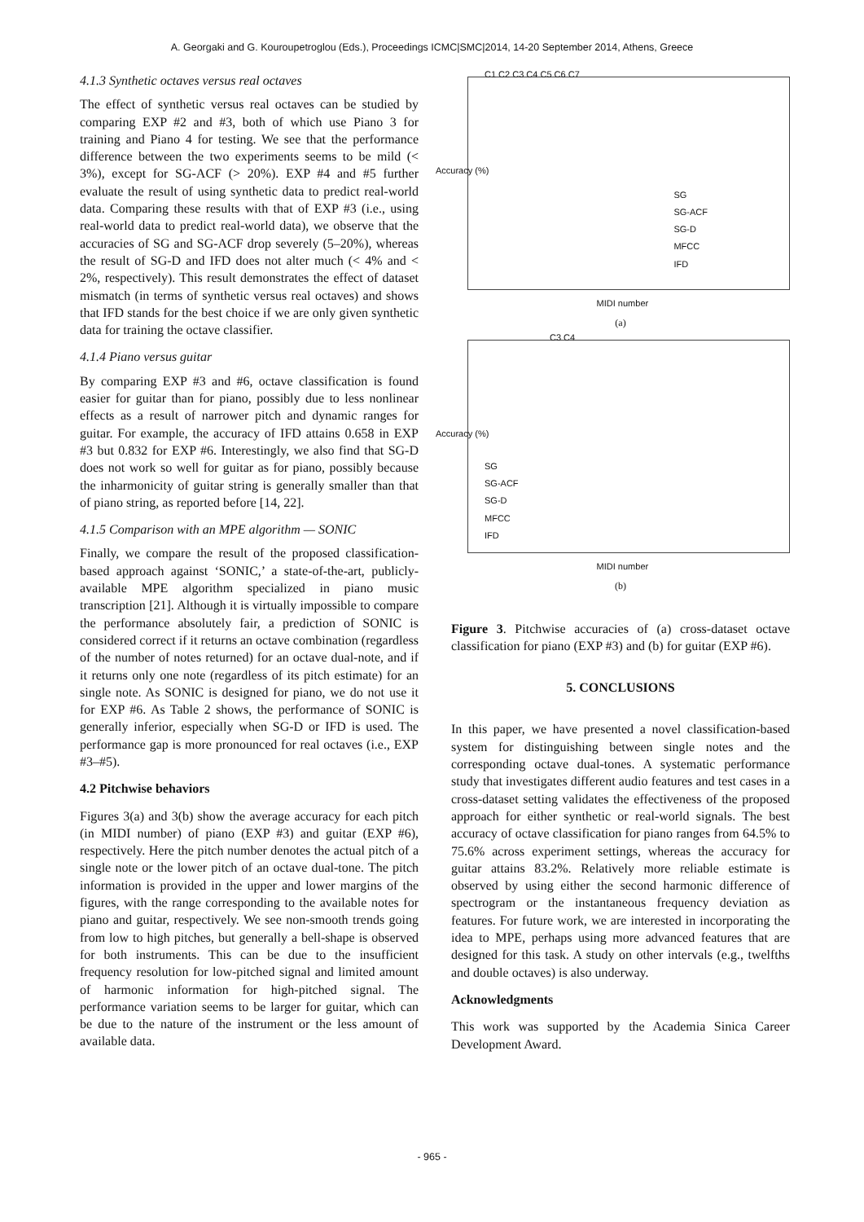A. Georgaki and G. Kouroupetroglou (Eds.), Proceedings ICMC|SMC|2014, 14-20 September 2014, Athens, Greece
4.1.3 Synthetic octaves versus real octaves
The effect of synthetic versus real octaves can be studied by comparing EXP #2 and #3, both of which use Piano 3 for training and Piano 4 for testing. We see that the performance difference between the two experiments seems to be mild (< 3%), except for SG-ACF (> 20%). EXP #4 and #5 further evaluate the result of using synthetic data to predict real-world data. Comparing these results with that of EXP #3 (i.e., using real-world data to predict real-world data), we observe that the accuracies of SG and SG-ACF drop severely (5–20%), whereas the result of SG-D and IFD does not alter much (< 4% and < 2%, respectively). This result demonstrates the effect of dataset mismatch (in terms of synthetic versus real octaves) and shows that IFD stands for the best choice if we are only given synthetic data for training the octave classifier.
4.1.4 Piano versus guitar
By comparing EXP #3 and #6, octave classification is found easier for guitar than for piano, possibly due to less nonlinear effects as a result of narrower pitch and dynamic ranges for guitar. For example, the accuracy of IFD attains 0.658 in EXP #3 but 0.832 for EXP #6. Interestingly, we also find that SG-D does not work so well for guitar as for piano, possibly because the inharmonicity of guitar string is generally smaller than that of piano string, as reported before [14, 22].
4.1.5 Comparison with an MPE algorithm — SONIC
Finally, we compare the result of the proposed classification-based approach against ‘SONIC,’ a state-of-the-art, publicly-available MPE algorithm specialized in piano music transcription [21]. Although it is virtually impossible to compare the performance absolutely fair, a prediction of SONIC is considered correct if it returns an octave combination (regardless of the number of notes returned) for an octave dual-note, and if it returns only one note (regardless of its pitch estimate) for an single note. As SONIC is designed for piano, we do not use it for EXP #6. As Table 2 shows, the performance of SONIC is generally inferior, especially when SG-D or IFD is used. The performance gap is more pronounced for real octaves (i.e., EXP #3–#5).
4.2 Pitchwise behaviors
Figures 3(a) and 3(b) show the average accuracy for each pitch (in MIDI number) of piano (EXP #3) and guitar (EXP #6), respectively. Here the pitch number denotes the actual pitch of a single note or the lower pitch of an octave dual-tone. The pitch information is provided in the upper and lower margins of the figures, with the range corresponding to the available notes for piano and guitar, respectively. We see non-smooth trends going from low to high pitches, but generally a bell-shape is observed for both instruments. This can be due to the insufficient frequency resolution for low-pitched signal and limited amount of harmonic information for high-pitched signal. The performance variation seems to be larger for guitar, which can be due to the nature of the instrument or the less amount of available data.
C1 C2 C3 C4 C5 C6 C7
SG
SG-ACF
SG-D
MFCC
IFD
MIDI number
Accuracy (%)
(a)
C3 C4
SG
SG-ACF
SG-D
MFCC
IFD
MIDI number
Accuracy (%)
(b)
Figure 3. Pitchwise accuracies of (a) cross-dataset octave classification for piano (EXP #3) and (b) for guitar (EXP #6).
5. CONCLUSIONS
In this paper, we have presented a novel classification-based system for distinguishing between single notes and the corresponding octave dual-tones. A systematic performance study that investigates different audio features and test cases in a cross-dataset setting validates the effectiveness of the proposed approach for either synthetic or real-world signals. The best accuracy of octave classification for piano ranges from 64.5% to 75.6% across experiment settings, whereas the accuracy for guitar attains 83.2%. Relatively more reliable estimate is observed by using either the second harmonic difference of spectrogram or the instantaneous frequency deviation as features. For future work, we are interested in incorporating the idea to MPE, perhaps using more advanced features that are designed for this task. A study on other intervals (e.g., twelfths and double octaves) is also underway.
Acknowledgments
This work was supported by the Academia Sinica Career Development Award.
- 965 -